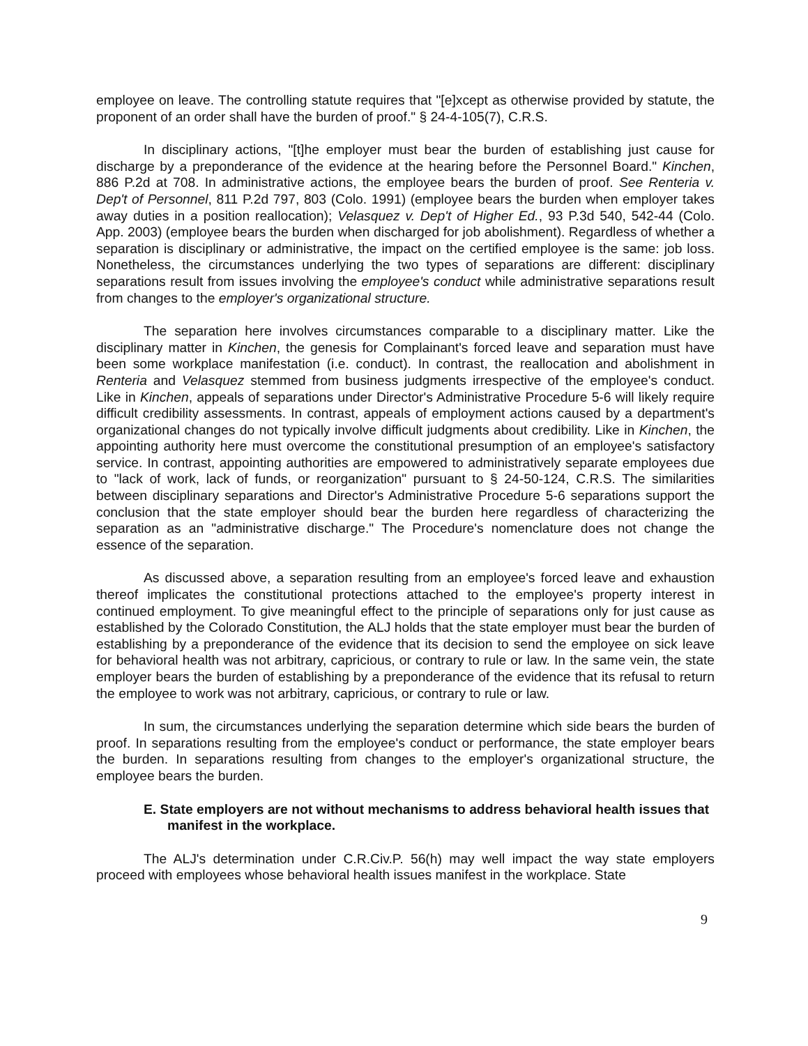employee on leave. The controlling statute requires that "[e]xcept as otherwise provided by statute, the proponent of an order shall have the burden of proof." § 24-4-105(7), C.R.S.
In disciplinary actions, "[t]he employer must bear the burden of establishing just cause for discharge by a preponderance of the evidence at the hearing before the Personnel Board." Kinchen, 886 P.2d at 708. In administrative actions, the employee bears the burden of proof. See Renteria v. Dep't of Personnel, 811 P.2d 797, 803 (Colo. 1991) (employee bears the burden when employer takes away duties in a position reallocation); Velasquez v. Dep't of Higher Ed., 93 P.3d 540, 542-44 (Colo. App. 2003) (employee bears the burden when discharged for job abolishment). Regardless of whether a separation is disciplinary or administrative, the impact on the certified employee is the same: job loss. Nonetheless, the circumstances underlying the two types of separations are different: disciplinary separations result from issues involving the employee's conduct while administrative separations result from changes to the employer's organizational structure.
The separation here involves circumstances comparable to a disciplinary matter. Like the disciplinary matter in Kinchen, the genesis for Complainant's forced leave and separation must have been some workplace manifestation (i.e. conduct). In contrast, the reallocation and abolishment in Renteria and Velasquez stemmed from business judgments irrespective of the employee's conduct. Like in Kinchen, appeals of separations under Director's Administrative Procedure 5-6 will likely require difficult credibility assessments. In contrast, appeals of employment actions caused by a department's organizational changes do not typically involve difficult judgments about credibility. Like in Kinchen, the appointing authority here must overcome the constitutional presumption of an employee's satisfactory service. In contrast, appointing authorities are empowered to administratively separate employees due to "lack of work, lack of funds, or reorganization" pursuant to § 24-50-124, C.R.S. The similarities between disciplinary separations and Director's Administrative Procedure 5-6 separations support the conclusion that the state employer should bear the burden here regardless of characterizing the separation as an "administrative discharge." The Procedure's nomenclature does not change the essence of the separation.
As discussed above, a separation resulting from an employee's forced leave and exhaustion thereof implicates the constitutional protections attached to the employee's property interest in continued employment. To give meaningful effect to the principle of separations only for just cause as established by the Colorado Constitution, the ALJ holds that the state employer must bear the burden of establishing by a preponderance of the evidence that its decision to send the employee on sick leave for behavioral health was not arbitrary, capricious, or contrary to rule or law. In the same vein, the state employer bears the burden of establishing by a preponderance of the evidence that its refusal to return the employee to work was not arbitrary, capricious, or contrary to rule or law.
In sum, the circumstances underlying the separation determine which side bears the burden of proof. In separations resulting from the employee's conduct or performance, the state employer bears the burden. In separations resulting from changes to the employer's organizational structure, the employee bears the burden.
E. State employers are not without mechanisms to address behavioral health issues that manifest in the workplace.
The ALJ's determination under C.R.Civ.P. 56(h) may well impact the way state employers proceed with employees whose behavioral health issues manifest in the workplace. State
9